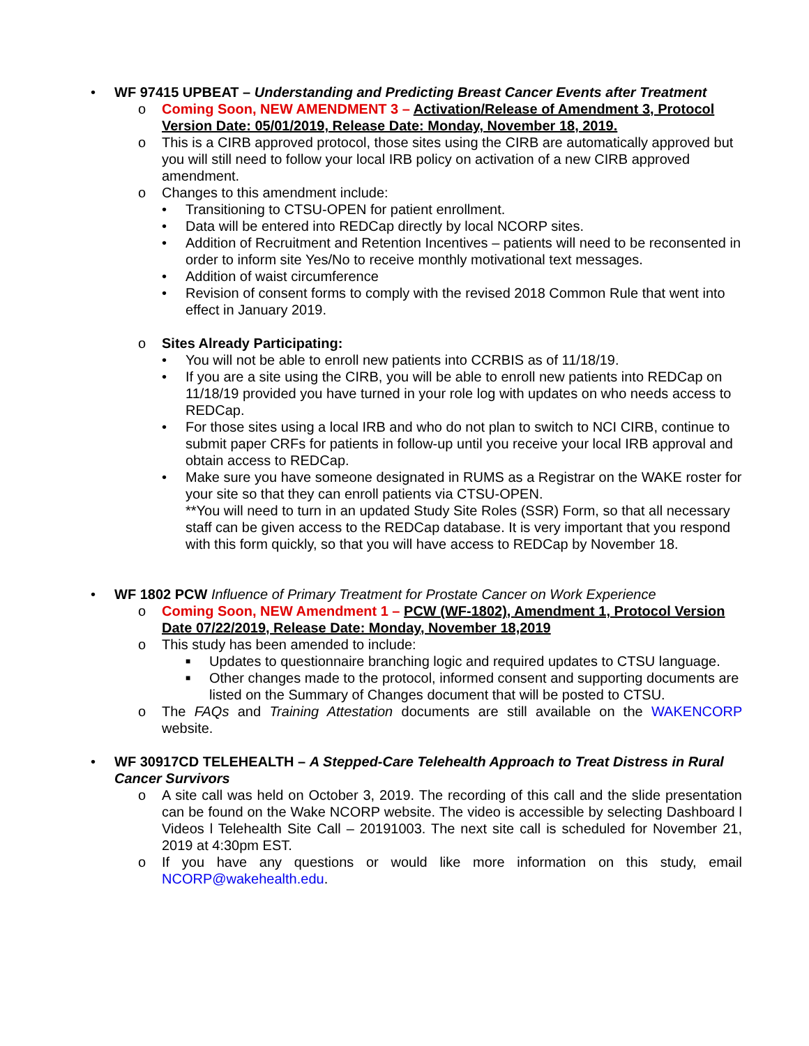• WF 97415 UPBEAT – Understanding and Predicting Breast Cancer Events after Treatment
o Coming Soon, NEW AMENDMENT 3 – Activation/Release of Amendment 3, Protocol Version Date: 05/01/2019, Release Date: Monday, November 18, 2019.
o This is a CIRB approved protocol, those sites using the CIRB are automatically approved but you will still need to follow your local IRB policy on activation of a new CIRB approved amendment.
o Changes to this amendment include:
• Transitioning to CTSU-OPEN for patient enrollment.
• Data will be entered into REDCap directly by local NCORP sites.
• Addition of Recruitment and Retention Incentives – patients will need to be reconsented in order to inform site Yes/No to receive monthly motivational text messages.
• Addition of waist circumference
• Revision of consent forms to comply with the revised 2018 Common Rule that went into effect in January 2019.
o Sites Already Participating:
• You will not be able to enroll new patients into CCRBIS as of 11/18/19.
• If you are a site using the CIRB, you will be able to enroll new patients into REDCap on 11/18/19 provided you have turned in your role log with updates on who needs access to REDCap.
• For those sites using a local IRB and who do not plan to switch to NCI CIRB, continue to submit paper CRFs for patients in follow-up until you receive your local IRB approval and obtain access to REDCap.
• Make sure you have someone designated in RUMS as a Registrar on the WAKE roster for your site so that they can enroll patients via CTSU-OPEN.
**You will need to turn in an updated Study Site Roles (SSR) Form, so that all necessary staff can be given access to the REDCap database. It is very important that you respond with this form quickly, so that you will have access to REDCap by November 18.
• WF 1802 PCW Influence of Primary Treatment for Prostate Cancer on Work Experience
o Coming Soon, NEW Amendment 1 – PCW (WF-1802), Amendment 1, Protocol Version Date 07/22/2019, Release Date: Monday, November 18,2019
o This study has been amended to include:
■ Updates to questionnaire branching logic and required updates to CTSU language.
■ Other changes made to the protocol, informed consent and supporting documents are listed on the Summary of Changes document that will be posted to CTSU.
o The FAQs and Training Attestation documents are still available on the WAKENCORP website.
• WF 30917CD TELEHEALTH – A Stepped-Care Telehealth Approach to Treat Distress in Rural Cancer Survivors
o A site call was held on October 3, 2019. The recording of this call and the slide presentation can be found on the Wake NCORP website. The video is accessible by selecting Dashboard l Videos l Telehealth Site Call – 20191003. The next site call is scheduled for November 21, 2019 at 4:30pm EST.
o If you have any questions or would like more information on this study, email NCORP@wakehealth.edu.